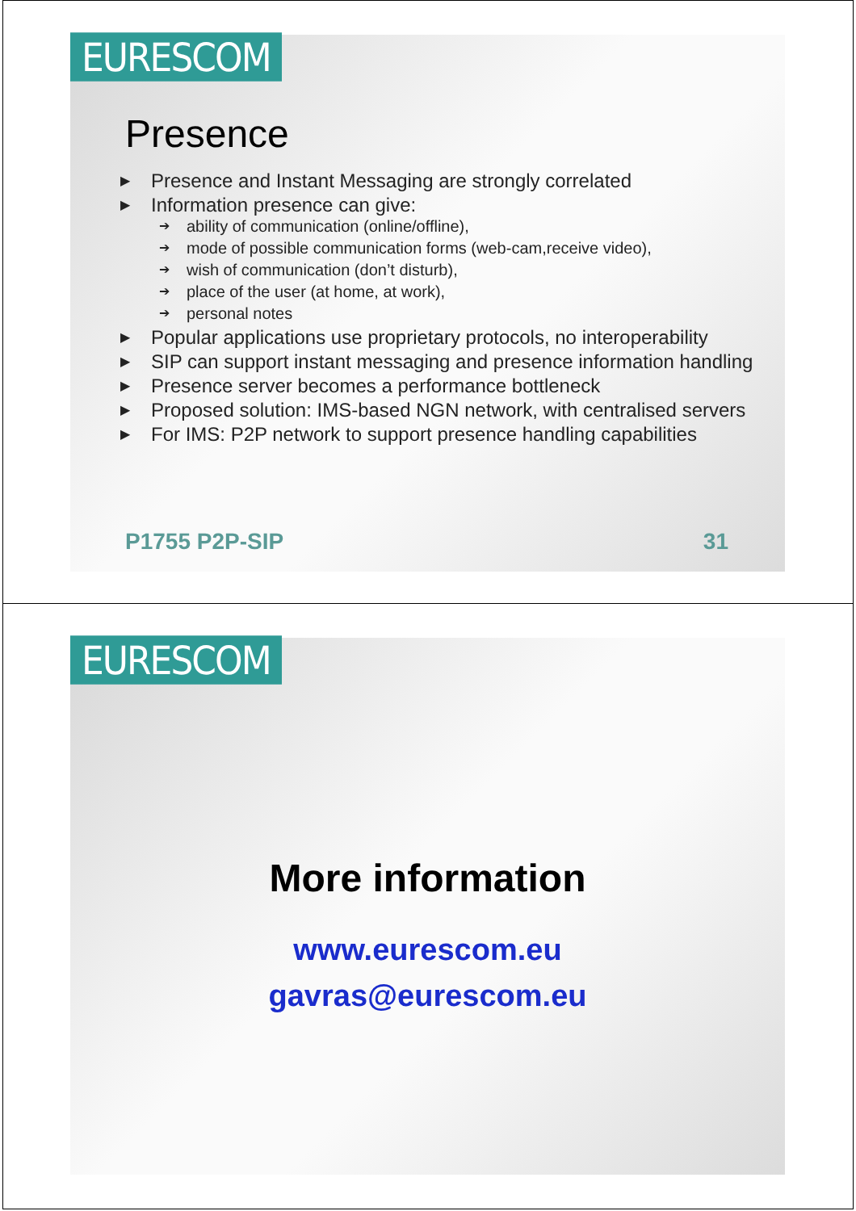EURESCOM
Presence
▶ Presence and Instant Messaging are strongly correlated
▶ Information presence can give:
➔ ability of communication (online/offline),
➔ mode of possible communication forms (web-cam,receive video),
➔ wish of communication (don’t disturb),
➔ place of the user (at home, at work),
➔ personal notes
▶ Popular applications use proprietary protocols, no interoperability
▶ SIP can support instant messaging and presence information handling
▶ Presence server becomes a performance bottleneck
▶ Proposed solution: IMS-based NGN network, with centralised servers
▶ For IMS: P2P network to support presence handling capabilities
P1755 P2P-SIP 31
EURESCOM
More information
www.eurescom.eu
gavras@eurescom.eu